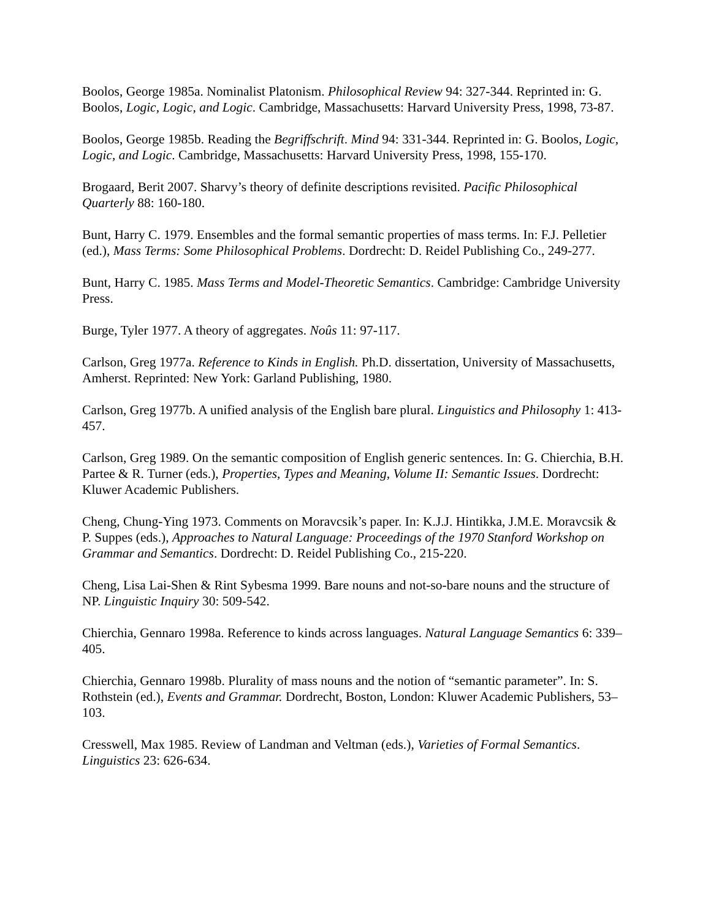Boolos, George 1985a. Nominalist Platonism. Philosophical Review 94: 327-344. Reprinted in: G. Boolos, Logic, Logic, and Logic. Cambridge, Massachusetts: Harvard University Press, 1998, 73-87.
Boolos, George 1985b. Reading the Begriffschrift. Mind 94: 331-344. Reprinted in: G. Boolos, Logic, Logic, and Logic. Cambridge, Massachusetts: Harvard University Press, 1998, 155-170.
Brogaard, Berit 2007. Sharvy’s theory of definite descriptions revisited. Pacific Philosophical Quarterly 88: 160-180.
Bunt, Harry C. 1979. Ensembles and the formal semantic properties of mass terms. In: F.J. Pelletier (ed.), Mass Terms: Some Philosophical Problems. Dordrecht: D. Reidel Publishing Co., 249-277.
Bunt, Harry C. 1985. Mass Terms and Model-Theoretic Semantics. Cambridge: Cambridge University Press.
Burge, Tyler 1977. A theory of aggregates. Noûs 11: 97-117.
Carlson, Greg 1977a. Reference to Kinds in English. Ph.D. dissertation, University of Massachusetts, Amherst. Reprinted: New York: Garland Publishing, 1980.
Carlson, Greg 1977b. A unified analysis of the English bare plural. Linguistics and Philosophy 1: 413-457.
Carlson, Greg 1989. On the semantic composition of English generic sentences. In: G. Chierchia, B.H. Partee & R. Turner (eds.), Properties, Types and Meaning, Volume II: Semantic Issues. Dordrecht: Kluwer Academic Publishers.
Cheng, Chung-Ying 1973. Comments on Moravcsik’s paper. In: K.J.J. Hintikka, J.M.E. Moravcsik & P. Suppes (eds.), Approaches to Natural Language: Proceedings of the 1970 Stanford Workshop on Grammar and Semantics. Dordrecht: D. Reidel Publishing Co., 215-220.
Cheng, Lisa Lai-Shen & Rint Sybesma 1999. Bare nouns and not-so-bare nouns and the structure of NP. Linguistic Inquiry 30: 509-542.
Chierchia, Gennaro 1998a. Reference to kinds across languages. Natural Language Semantics 6: 339–405.
Chierchia, Gennaro 1998b. Plurality of mass nouns and the notion of “semantic parameter”. In: S. Rothstein (ed.), Events and Grammar. Dordrecht, Boston, London: Kluwer Academic Publishers, 53–103.
Cresswell, Max 1985. Review of Landman and Veltman (eds.), Varieties of Formal Semantics. Linguistics 23: 626-634.